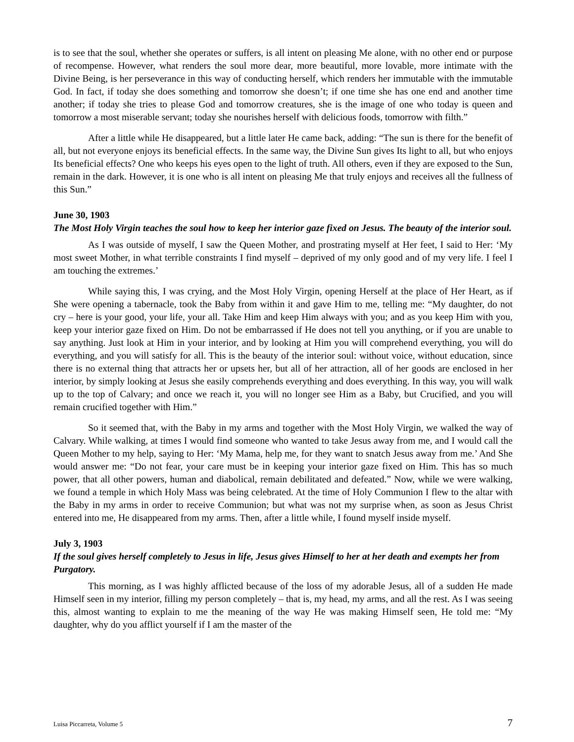is to see that the soul, whether she operates or suffers, is all intent on pleasing Me alone, with no other end or purpose of recompense. However, what renders the soul more dear, more beautiful, more lovable, more intimate with the Divine Being, is her perseverance in this way of conducting herself, which renders her immutable with the immutable God. In fact, if today she does something and tomorrow she doesn’t; if one time she has one end and another time another; if today she tries to please God and tomorrow creatures, she is the image of one who today is queen and tomorrow a most miserable servant; today she nourishes herself with delicious foods, tomorrow with filth.”
After a little while He disappeared, but a little later He came back, adding: “The sun is there for the benefit of all, but not everyone enjoys its beneficial effects. In the same way, the Divine Sun gives Its light to all, but who enjoys Its beneficial effects? One who keeps his eyes open to the light of truth. All others, even if they are exposed to the Sun, remain in the dark. However, it is one who is all intent on pleasing Me that truly enjoys and receives all the fullness of this Sun.”
June 30, 1903
The Most Holy Virgin teaches the soul how to keep her interior gaze fixed on Jesus. The beauty of the interior soul.
As I was outside of myself, I saw the Queen Mother, and prostrating myself at Her feet, I said to Her: ‘My most sweet Mother, in what terrible constraints I find myself – deprived of my only good and of my very life. I feel I am touching the extremes.’
While saying this, I was crying, and the Most Holy Virgin, opening Herself at the place of Her Heart, as if She were opening a tabernacle, took the Baby from within it and gave Him to me, telling me: “My daughter, do not cry – here is your good, your life, your all. Take Him and keep Him always with you; and as you keep Him with you, keep your interior gaze fixed on Him. Do not be embarrassed if He does not tell you anything, or if you are unable to say anything. Just look at Him in your interior, and by looking at Him you will comprehend everything, you will do everything, and you will satisfy for all. This is the beauty of the interior soul: without voice, without education, since there is no external thing that attracts her or upsets her, but all of her attraction, all of her goods are enclosed in her interior, by simply looking at Jesus she easily comprehends everything and does everything. In this way, you will walk up to the top of Calvary; and once we reach it, you will no longer see Him as a Baby, but Crucified, and you will remain crucified together with Him.”
So it seemed that, with the Baby in my arms and together with the Most Holy Virgin, we walked the way of Calvary. While walking, at times I would find someone who wanted to take Jesus away from me, and I would call the Queen Mother to my help, saying to Her: ‘My Mama, help me, for they want to snatch Jesus away from me.’ And She would answer me: “Do not fear, your care must be in keeping your interior gaze fixed on Him. This has so much power, that all other powers, human and diabolical, remain debilitated and defeated.” Now, while we were walking, we found a temple in which Holy Mass was being celebrated. At the time of Holy Communion I flew to the altar with the Baby in my arms in order to receive Communion; but what was not my surprise when, as soon as Jesus Christ entered into me, He disappeared from my arms. Then, after a little while, I found myself inside myself.
July 3, 1903
If the soul gives herself completely to Jesus in life, Jesus gives Himself to her at her death and exempts her from Purgatory.
This morning, as I was highly afflicted because of the loss of my adorable Jesus, all of a sudden He made Himself seen in my interior, filling my person completely – that is, my head, my arms, and all the rest. As I was seeing this, almost wanting to explain to me the meaning of the way He was making Himself seen, He told me: “My daughter, why do you afflict yourself if I am the master of the
Luisa Piccarreta, Volume 5 7